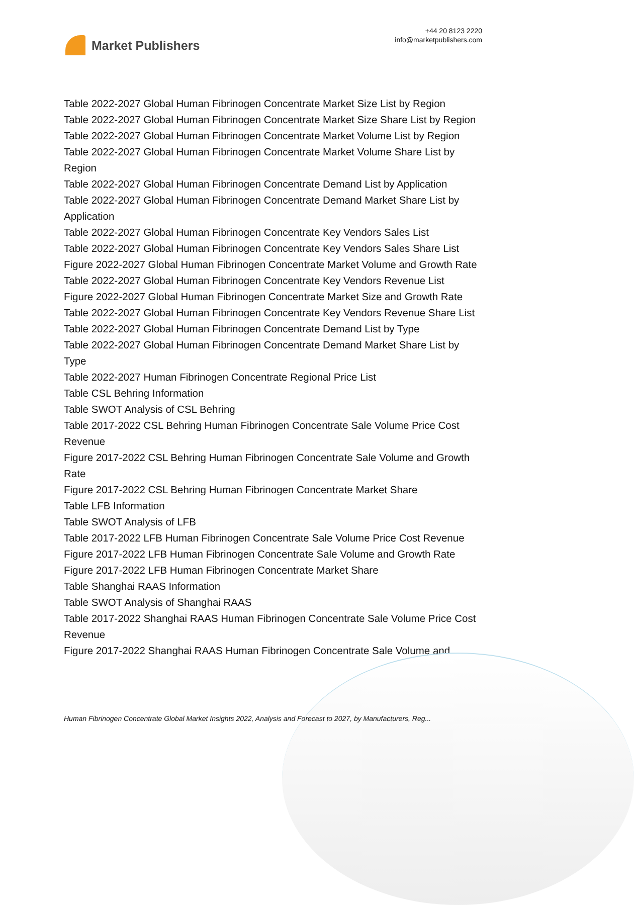Market Publishers
+44 20 8123 2220
info@marketpublishers.com
Table 2022-2027 Global Human Fibrinogen Concentrate Market Size List by Region
Table 2022-2027 Global Human Fibrinogen Concentrate Market Size Share List by Region
Table 2022-2027 Global Human Fibrinogen Concentrate Market Volume List by Region
Table 2022-2027 Global Human Fibrinogen Concentrate Market Volume Share List by Region
Table 2022-2027 Global Human Fibrinogen Concentrate Demand List by Application
Table 2022-2027 Global Human Fibrinogen Concentrate Demand Market Share List by Application
Table 2022-2027 Global Human Fibrinogen Concentrate Key Vendors Sales List
Table 2022-2027 Global Human Fibrinogen Concentrate Key Vendors Sales Share List
Figure 2022-2027 Global Human Fibrinogen Concentrate Market Volume and Growth Rate
Table 2022-2027 Global Human Fibrinogen Concentrate Key Vendors Revenue List
Figure 2022-2027 Global Human Fibrinogen Concentrate Market Size and Growth Rate
Table 2022-2027 Global Human Fibrinogen Concentrate Key Vendors Revenue Share List
Table 2022-2027 Global Human Fibrinogen Concentrate Demand List by Type
Table 2022-2027 Global Human Fibrinogen Concentrate Demand Market Share List by Type
Table 2022-2027 Human Fibrinogen Concentrate Regional Price List
Table CSL Behring Information
Table SWOT Analysis of CSL Behring
Table 2017-2022 CSL Behring Human Fibrinogen Concentrate Sale Volume Price Cost Revenue
Figure 2017-2022 CSL Behring Human Fibrinogen Concentrate Sale Volume and Growth Rate
Figure 2017-2022 CSL Behring Human Fibrinogen Concentrate Market Share
Table LFB Information
Table SWOT Analysis of LFB
Table 2017-2022 LFB Human Fibrinogen Concentrate Sale Volume Price Cost Revenue
Figure 2017-2022 LFB Human Fibrinogen Concentrate Sale Volume and Growth Rate
Figure 2017-2022 LFB Human Fibrinogen Concentrate Market Share
Table Shanghai RAAS Information
Table SWOT Analysis of Shanghai RAAS
Table 2017-2022 Shanghai RAAS Human Fibrinogen Concentrate Sale Volume Price Cost Revenue
Figure 2017-2022 Shanghai RAAS Human Fibrinogen Concentrate Sale Volume and
Human Fibrinogen Concentrate Global Market Insights 2022, Analysis and Forecast to 2027, by Manufacturers, Reg...